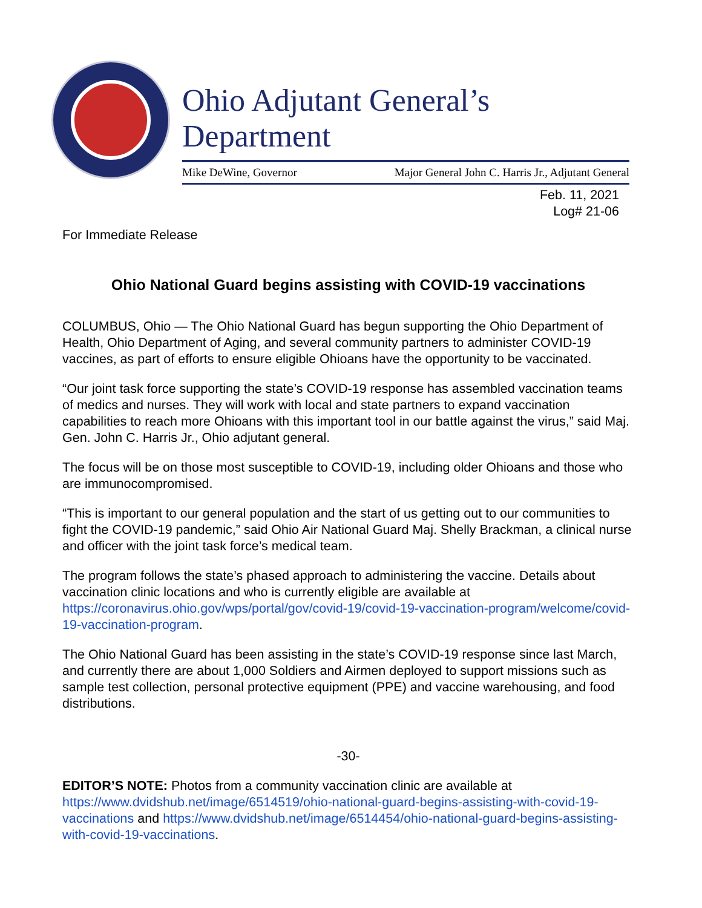Ohio Adjutant General’s Department
Mike DeWine, Governor Major General John C. Harris Jr., Adjutant General
Feb. 11, 2021
Log# 21-06
For Immediate Release
Ohio National Guard begins assisting with COVID-19 vaccinations
COLUMBUS, Ohio — The Ohio National Guard has begun supporting the Ohio Department of Health, Ohio Department of Aging, and several community partners to administer COVID-19 vaccines, as part of efforts to ensure eligible Ohioans have the opportunity to be vaccinated.
“Our joint task force supporting the state’s COVID-19 response has assembled vaccination teams of medics and nurses. They will work with local and state partners to expand vaccination capabilities to reach more Ohioans with this important tool in our battle against the virus,” said Maj. Gen. John C. Harris Jr., Ohio adjutant general.
The focus will be on those most susceptible to COVID-19, including older Ohioans and those who are immunocompromised.
“This is important to our general population and the start of us getting out to our communities to fight the COVID-19 pandemic,” said Ohio Air National Guard Maj. Shelly Brackman, a clinical nurse and officer with the joint task force’s medical team.
The program follows the state’s phased approach to administering the vaccine. Details about vaccination clinic locations and who is currently eligible are available at https://coronavirus.ohio.gov/wps/portal/gov/covid-19/covid-19-vaccination-program/welcome/covid-19-vaccination-program.
The Ohio National Guard has been assisting in the state’s COVID-19 response since last March, and currently there are about 1,000 Soldiers and Airmen deployed to support missions such as sample test collection, personal protective equipment (PPE) and vaccine warehousing, and food distributions.
-30-
EDITOR’S NOTE: Photos from a community vaccination clinic are available at https://www.dvidshub.net/image/6514519/ohio-national-guard-begins-assisting-with-covid-19-vaccinations and https://www.dvidshub.net/image/6514454/ohio-national-guard-begins-assisting-with-covid-19-vaccinations.